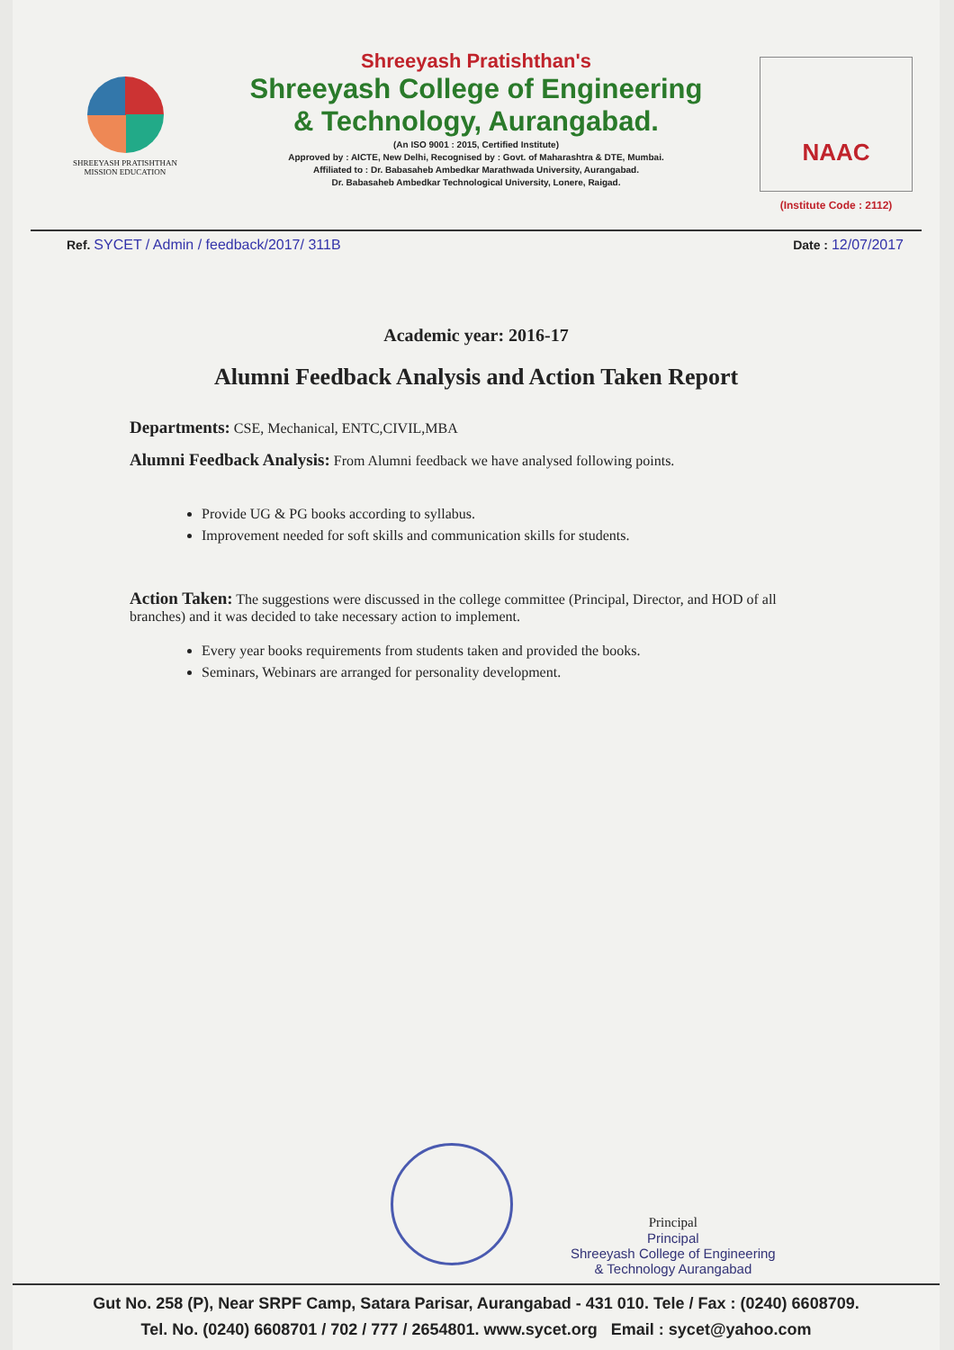SHREEYASH PRATISHTHAN
MISSION EDUCATION
Shreeyash Pratishthan's
Shreeyash College of Engineering
& Technology, Aurangabad.
(An ISO 9001 : 2015, Certified Institute)
Approved by : AICTE, New Delhi, Recognised by : Govt. of Maharashtra & DTE, Mumbai.
Affiliated to : Dr. Babasaheb Ambedkar Marathwada University, Aurangabad.
Dr. Babasaheb Ambedkar Technological University, Lonere, Raigad.
NAAC
(Institute Code : 2112)
Ref. SYCET / Admin / feedback/2017/ 311B
Date : 12/07/2017
Academic year: 2016-17
Alumni Feedback Analysis and Action Taken Report
Departments: CSE, Mechanical, ENTC,CIVIL,MBA
Alumni Feedback Analysis: From Alumni feedback we have analysed following points.
Provide UG & PG books according to syllabus.
Improvement needed for soft skills and communication skills for students.
Action Taken: The suggestions were discussed in the college committee (Principal, Director, and HOD of all branches) and it was decided to take necessary action to implement.
Every year books requirements from students taken and provided the books.
Seminars, Webinars are arranged for personality development.
Principal
Principal
Shreeyash College of Engineering
& Technology Aurangabad
Gut No. 258 (P), Near SRPF Camp, Satara Parisar, Aurangabad - 431 010. Tele / Fax : (0240) 6608709.
Tel. No. (0240) 6608701 / 702 / 777 / 2654801. www.sycet.org Email : sycet@yahoo.com